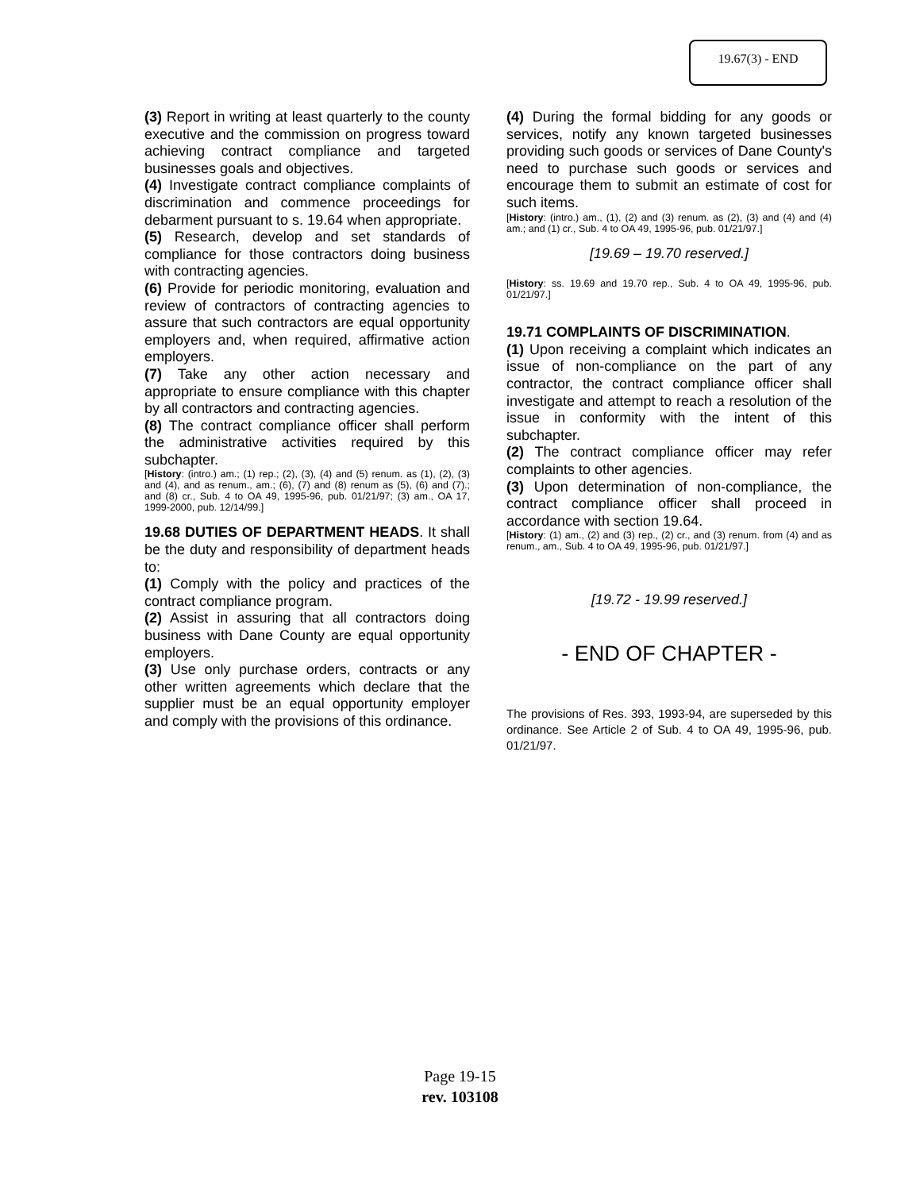19.67(3) - END
(3) Report in writing at least quarterly to the county executive and the commission on progress toward achieving contract compliance and targeted businesses goals and objectives.
(4) Investigate contract compliance complaints of discrimination and commence proceedings for debarment pursuant to s. 19.64 when appropriate.
(5) Research, develop and set standards of compliance for those contractors doing business with contracting agencies.
(6) Provide for periodic monitoring, evaluation and review of contractors of contracting agencies to assure that such contractors are equal opportunity employers and, when required, affirmative action employers.
(7) Take any other action necessary and appropriate to ensure compliance with this chapter by all contractors and contracting agencies.
(8) The contract compliance officer shall perform the administrative activities required by this subchapter.
[History: (intro.) am.; (1) rep.; (2), (3), (4) and (5) renum. as (1), (2), (3) and (4), and as renum., am.; (6), (7) and (8) renum as (5), (6) and (7).; and (8) cr., Sub. 4 to OA 49, 1995-96, pub. 01/21/97; (3) am., OA 17, 1999-2000, pub. 12/14/99.]
19.68 DUTIES OF DEPARTMENT HEADS. It shall be the duty and responsibility of department heads to:
(1) Comply with the policy and practices of the contract compliance program.
(2) Assist in assuring that all contractors doing business with Dane County are equal opportunity employers.
(3) Use only purchase orders, contracts or any other written agreements which declare that the supplier must be an equal opportunity employer and comply with the provisions of this ordinance.
(4) During the formal bidding for any goods or services, notify any known targeted businesses providing such goods or services of Dane County's need to purchase such goods or services and encourage them to submit an estimate of cost for such items.
[History: (intro.) am., (1), (2) and (3) renum. as (2), (3) and (4) and (4) am.; and (1) cr., Sub. 4 to OA 49, 1995-96, pub. 01/21/97.]
[19.69 – 19.70 reserved.]
[History: ss. 19.69 and 19.70 rep., Sub. 4 to OA 49, 1995-96, pub. 01/21/97.]
19.71 COMPLAINTS OF DISCRIMINATION.
(1) Upon receiving a complaint which indicates an issue of non-compliance on the part of any contractor, the contract compliance officer shall investigate and attempt to reach a resolution of the issue in conformity with the intent of this subchapter.
(2) The contract compliance officer may refer complaints to other agencies.
(3) Upon determination of non-compliance, the contract compliance officer shall proceed in accordance with section 19.64.
[History: (1) am., (2) and (3) rep., (2) cr., and (3) renum. from (4) and as renum., am., Sub. 4 to OA 49, 1995-96, pub. 01/21/97.]
[19.72 - 19.99 reserved.]
- END OF CHAPTER -
The provisions of Res. 393, 1993-94, are superseded by this ordinance. See Article 2 of Sub. 4 to OA 49, 1995-96, pub. 01/21/97.
Page 19-15
rev. 103108